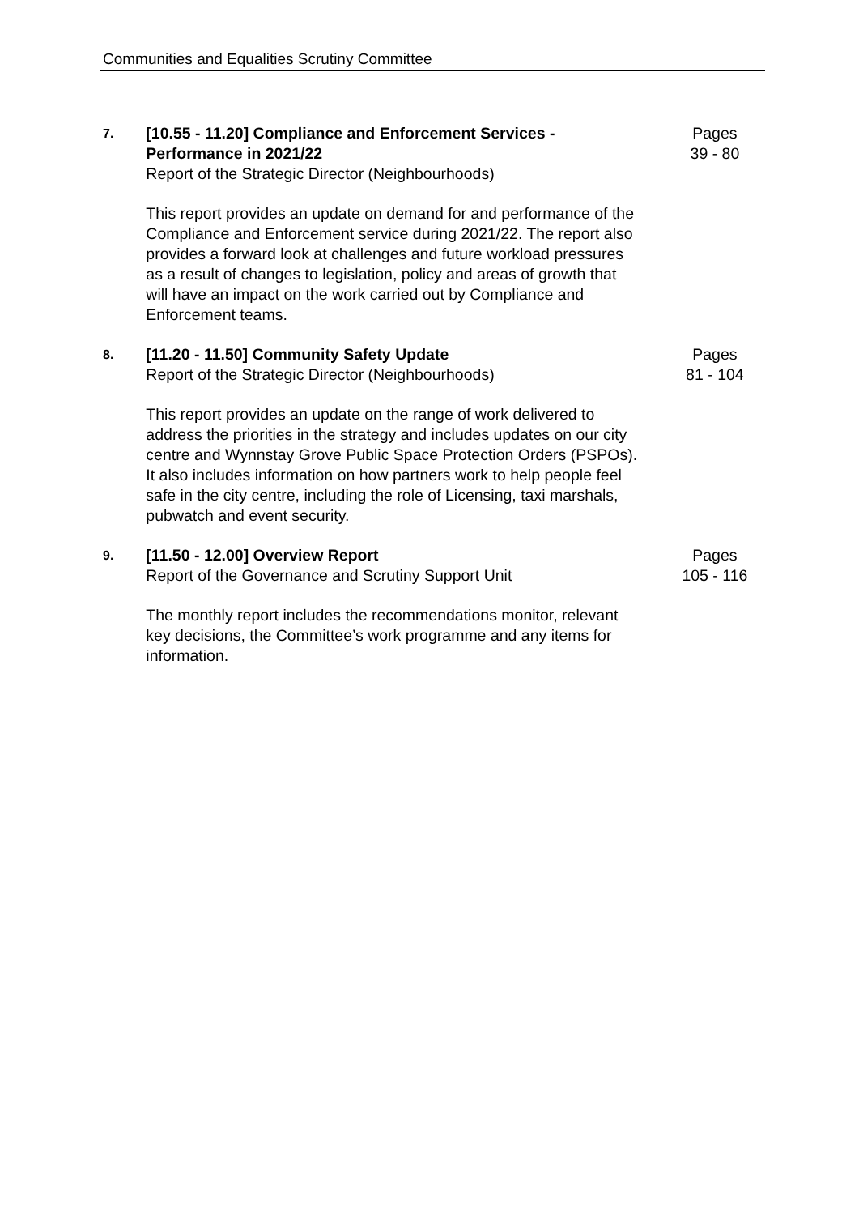Communities and Equalities Scrutiny Committee
7.
[10.55 - 11.20] Compliance and Enforcement Services - Performance in 2021/22
Report of the Strategic Director (Neighbourhoods)
This report provides an update on demand for and performance of the Compliance and Enforcement service during 2021/22. The report also provides a forward look at challenges and future workload pressures as a result of changes to legislation, policy and areas of growth that will have an impact on the work carried out by Compliance and Enforcement teams.
Pages
39 - 80
8.
[11.20 - 11.50] Community Safety Update
Report of the Strategic Director (Neighbourhoods)
This report provides an update on the range of work delivered to address the priorities in the strategy and includes updates on our city centre and Wynnstay Grove Public Space Protection Orders (PSPOs). It also includes information on how partners work to help people feel safe in the city centre, including the role of Licensing, taxi marshals, pubwatch and event security.
Pages
81 - 104
9.
[11.50 - 12.00] Overview Report
Report of the Governance and Scrutiny Support Unit
The monthly report includes the recommendations monitor, relevant key decisions, the Committee’s work programme and any items for information.
Pages
105 - 116